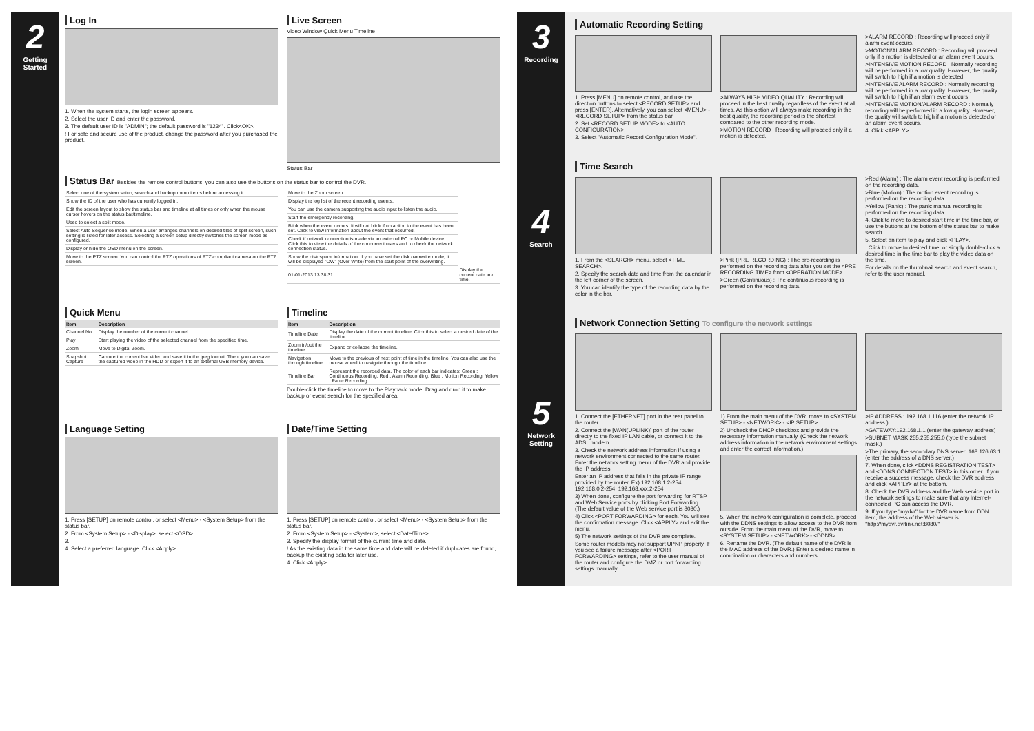2
Getting Started
Log In
1. When the system starts, the login screen appears.
2. Select the user ID and enter the password.
3. The default user ID is "ADMIN"; the default password is "1234". Click<OK>.
! For safe and secure use of the product, change the password after you purchased the product.
Live Screen
Video Window Quick Menu Timeline
Status Bar
Status Bar Besides the remote control buttons, you can also use the buttons on the status bar to control the DVR.
| Select one of the system setup, search and backup menu items before accessing it. |
| Show the ID of the user who has currently logged in. |
| Edit the screen layout to show the status bar and timeline at all times or only when the mouse cursor hovers on the status bar/timeline. |
| Used to select a split mode. |
| Select Auto Sequence mode. When a user arranges channels on desired tiles of split screen, such setting is listed for later access. Selecting a screen setup directly switches the screen mode as configured. |
| Display or hide the OSD menu on the screen. |
| Move to the PTZ screen. You can control the PTZ operations of PTZ-compliant camera on the PTZ screen. |
| Move to the Zoom screen. | |
| Display the log list of the recent recording events. | |
| You can use the camera supporting the audio input to listen the audio. | |
| Start the emergency recording. | |
| Blink when the event occurs. It will not blink if no action to the event has been set. Click to view information about the event that occurred. | |
| Check if network connection is made via an external PC or Mobile device. Click this to view the details of the concurrent users and to check the network connection status. | |
| Show the disk space information. If you have set the disk overwrite mode, it will be displayed "OW" (Over Write) from the start point of the overwriting. | |
| 01-01-2013 13:38:31 | Display the current date and time. |
Quick Menu
| Item | Description |
| --- | --- |
| Channel No. | Display the number of the current channel. |
| Play | Start playing the video of the selected channel from the specified time. |
| Zoom | Move to Digital Zoom. |
| Snapshot Capture | Capture the current live video and save it in the jpeg format. Then, you can save the captured video in the HDD or export it to an external USB memory device. |
Timeline
| Item | Description |
| --- | --- |
| Timeline Date | Display the date of the current timeline. Click this to select a desired date of the timeline. |
| Zoom in/out the timeline | Expand or collapse the timeline. |
| Navigation through timeline | Move to the previous of next point of time in the timeline. You can also use the mouse wheel to navigate through the timeline. |
| Timeline Bar | Represent the recorded data. The color of each bar indicates: Green : Continuous Recording; Red : Alarm Recording; Blue : Motion Recording; Yellow : Panic Recording |
Double-click the timeline to move to the Playback mode. Drag and drop it to make backup or event search for the specified area.
Language Setting
1. Press [SETUP] on remote control, or select <Menu> - <System Setup> from the status bar.
2. From <System Setup> - <Display>, select <OSD>
3.
4. Select a preferred language. Click <Apply>
Date/Time Setting
1. Press [SETUP] on remote control, or select <Menu> - <System Setup> from the status bar.
2. From <System Setup> - <System>, select <Date/Time>
3. Specify the display format of the current time and date.
! As the existing data in the same time and date will be deleted if duplicates are found, backup the existing data for later use.
4. Click <Apply>.
3
Recording
4
Search
5
Network Setting
Automatic Recording Setting
1. Press [MENU] on remote control, and use the direction buttons to select <RECORD SETUP> and press [ENTER]. Alternatively, you can select <MENU> - <RECORD SETUP> from the status bar.
2. Set <RECORD SETUP MODE> to <AUTO CONFIGURATION>.
3. Select "Automatic Record Configuration Mode".
>ALWAYS HIGH VIDEO QUALITY : Recording will proceed in the best quality regardless of the event at all times. As this option will always make recording in the best quality, the recording period is the shortest compared to the other recording mode.
>MOTION RECORD : Recording will proceed only if a motion is detected.
>ALARM RECORD : Recording will proceed only if alarm event occurs.
>MOTION/ALARM RECORD : Recording will proceed only if a motion is detected or an alarm event occurs.
>INTENSIVE MOTION RECORD : Normally recording will be performed in a low quality. However, the quality will switch to high if a motion is detected.
>INTENSIVE ALARM RECORD : Normally recording will be performed in a low quality. However, the quality will switch to high if an alarm event occurs.
>INTENSIVE MOTION/ALARM RECORD : Normally recording will be performed in a low quality. However, the quality will switch to high if a motion is detected or an alarm event occurs.
4. Click <APPLY>.
Time Search
1. From the <SEARCH> menu, select <TIME SEARCH>.
2. Specify the search date and time from the calendar in the left corner of the screen.
3. You can identify the type of the recording data by the color in the bar.
>Pink (PRE RECORDING) : The pre-recording is performed on the recording data after you set the <PRE RECORDING TIME> from <OPERATION MODE>.
>Green (Continuous) : The continuous recording is performed on the recording data.
>Red (Alarm) : The alarm event recording is performed on the recording data.
>Blue (Motion) : The motion event recording is performed on the recording data.
>Yellow (Panic) : The panic manual recording is performed on the recording data
4. Click to move to desired start time in the time bar, or use the buttons at the bottom of the status bar to make search.
5. Select an item to play and click <PLAY>.
! Click to move to desired time, or simply double-click a desired time in the time bar to play the video data on the time.
For details on the thumbnail search and event search, refer to the user manual.
Network Connection Setting To configure the network settings
1. Connect the [ETHERNET] port in the rear panel to the router.
2. Connect the [WAN(UPLINK)] port of the router directly to the fixed IP LAN cable, or connect it to the ADSL modem.
3. Check the network address information if using a network environment connected to the same router. Enter the network setting menu of the DVR and provide the IP address.
Enter an IP address that falls in the private IP range provided by the router. Ex) 192.168.1.2-254, 192.168.0.2-254, 192.168.xxx.2-254
3) When done, configure the port forwarding for RTSP and Web Service ports by clicking Port Forwarding. (The default value of the Web service port is 8080.)
4) Click <PORT FORWARDING> for each. You will see the confirmation message. Click <APPLY> and edit the menu.
5) The network settings of the DVR are complete.
Some router models may not support UPNP properly. If you see a failure message after <PORT FORWARDING> settings, refer to the user manual of the router and configure the DMZ or port forwarding settings manually.
1) From the main menu of the DVR, move to <SYSTEM SETUP> - <NETWORK> - <IP SETUP>.
2) Uncheck the DHCP checkbox and provide the necessary information manually. (Check the network address information in the network environment settings and enter the correct information.)
5. When the network configuration is complete, proceed with the DDNS settings to allow access to the DVR from outside. From the main menu of the DVR, move to <SYSTEM SETUP> - <NETWORK> - <DDNS>.
6. Rename the DVR. (The default name of the DVR is the MAC address of the DVR.) Enter a desired name in combination or characters and numbers.
>IP ADDRESS : 192.168.1.116 (enter the network IP address.)
>GATEWAY:192.168.1.1 (enter the gateway address)
>SUBNET MASK:255.255.255.0 (type the subnet mask.)
>The primary, the secondary DNS server: 168.126.63.1 (enter the address of a DNS server.)
7. When done, click <DDNS REGISTRATION TEST> and <DDNS CONNECTION TEST> in this order. If you receive a success message, check the DVR address and click <APPLY> at the bottom.
8. Check the DVR address and the Web service port in the network settings to make sure that any Internet-connected PC can access the DVR.
9. If you type "mydvr" for the DVR name from DDN item, the address of the Web viewer is "http://mydvr.dvrlink.net:8080/"